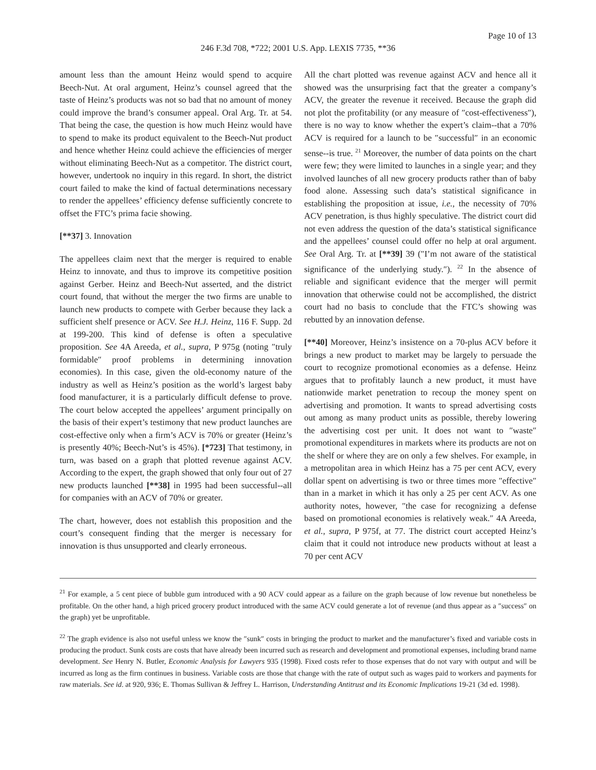Page 10 of 13
246 F.3d 708, *722; 2001 U.S. App. LEXIS 7735, **36
amount less than the amount Heinz would spend to acquire Beech-Nut. At oral argument, Heinz’s counsel agreed that the taste of Heinz’s products was not so bad that no amount of money could improve the brand’s consumer appeal. Oral Arg. Tr. at 54. That being the case, the question is how much Heinz would have to spend to make its product equivalent to the Beech-Nut product and hence whether Heinz could achieve the efficiencies of merger without eliminating Beech-Nut as a competitor. The district court, however, undertook no inquiry in this regard. In short, the district court failed to make the kind of factual determinations necessary to render the appellees’ efficiency defense sufficiently concrete to offset the FTC’s prima facie showing.
[**37] 3. Innovation
The appellees claim next that the merger is required to enable Heinz to innovate, and thus to improve its competitive position against Gerber. Heinz and Beech-Nut asserted, and the district court found, that without the merger the two firms are unable to launch new products to compete with Gerber because they lack a sufficient shelf presence or ACV. See H.J. Heinz, 116 F. Supp. 2d at 199-200. This kind of defense is often a speculative proposition. See 4A Areeda, et al., supra, P 975g (noting ″truly formidable″ proof problems in determining innovation economies). In this case, given the old-economy nature of the industry as well as Heinz’s position as the world’s largest baby food manufacturer, it is a particularly difficult defense to prove. The court below accepted the appellees’ argument principally on the basis of their expert’s testimony that new product launches are cost-effective only when a firm’s ACV is 70% or greater (Heinz’s is presently 40%; Beech-Nut’s is 45%). [*723] That testimony, in turn, was based on a graph that plotted revenue against ACV. According to the expert, the graph showed that only four out of 27 new products launched [**38] in 1995 had been successful--all for companies with an ACV of 70% or greater.
The chart, however, does not establish this proposition and the court’s consequent finding that the merger is necessary for innovation is thus unsupported and clearly erroneous.
All the chart plotted was revenue against ACV and hence all it showed was the unsurprising fact that the greater a company’s ACV, the greater the revenue it received. Because the graph did not plot the profitability (or any measure of ″cost-effectiveness″), there is no way to know whether the expert’s claim--that a 70% ACV is required for a launch to be ″successful″ in an economic sense--is true. <sup>21</sup> Moreover, the number of data points on the chart were few; they were limited to launches in a single year; and they involved launches of all new grocery products rather than of baby food alone. Assessing such data’s statistical significance in establishing the proposition at issue, i.e., the necessity of 70% ACV penetration, is thus highly speculative. The district court did not even address the question of the data’s statistical significance and the appellees’ counsel could offer no help at oral argument. See Oral Arg. Tr. at [**39] 39 (″I’m not aware of the statistical significance of the underlying study.″). <sup>22</sup> In the absence of reliable and significant evidence that the merger will permit innovation that otherwise could not be accomplished, the district court had no basis to conclude that the FTC’s showing was rebutted by an innovation defense.
[**40] Moreover, Heinz’s insistence on a 70-plus ACV before it brings a new product to market may be largely to persuade the court to recognize promotional economies as a defense. Heinz argues that to profitably launch a new product, it must have nationwide market penetration to recoup the money spent on advertising and promotion. It wants to spread advertising costs out among as many product units as possible, thereby lowering the advertising cost per unit. It does not want to ″waste″ promotional expenditures in markets where its products are not on the shelf or where they are on only a few shelves. For example, in a metropolitan area in which Heinz has a 75 per cent ACV, every dollar spent on advertising is two or three times more ″effective″ than in a market in which it has only a 25 per cent ACV. As one authority notes, however, ″the case for recognizing a defense based on promotional economies is relatively weak.″ 4A Areeda, et al., supra, P 975f, at 77. The district court accepted Heinz’s claim that it could not introduce new products without at least a 70 per cent ACV
<sup>21</sup> For example, a 5 cent piece of bubble gum introduced with a 90 ACV could appear as a failure on the graph because of low revenue but nonetheless be profitable. On the other hand, a high priced grocery product introduced with the same ACV could generate a lot of revenue (and thus appear as a ″success″ on the graph) yet be unprofitable.
<sup>22</sup> The graph evidence is also not useful unless we know the ″sunk″ costs in bringing the product to market and the manufacturer’s fixed and variable costs in producing the product. Sunk costs are costs that have already been incurred such as research and development and promotional expenses, including brand name development. See Henry N. Butler, Economic Analysis for Lawyers 935 (1998). Fixed costs refer to those expenses that do not vary with output and will be incurred as long as the firm continues in business. Variable costs are those that change with the rate of output such as wages paid to workers and payments for raw materials. See id. at 920, 936; E. Thomas Sullivan & Jeffrey L. Harrison, Understanding Antitrust and its Economic Implications 19-21 (3d ed. 1998).